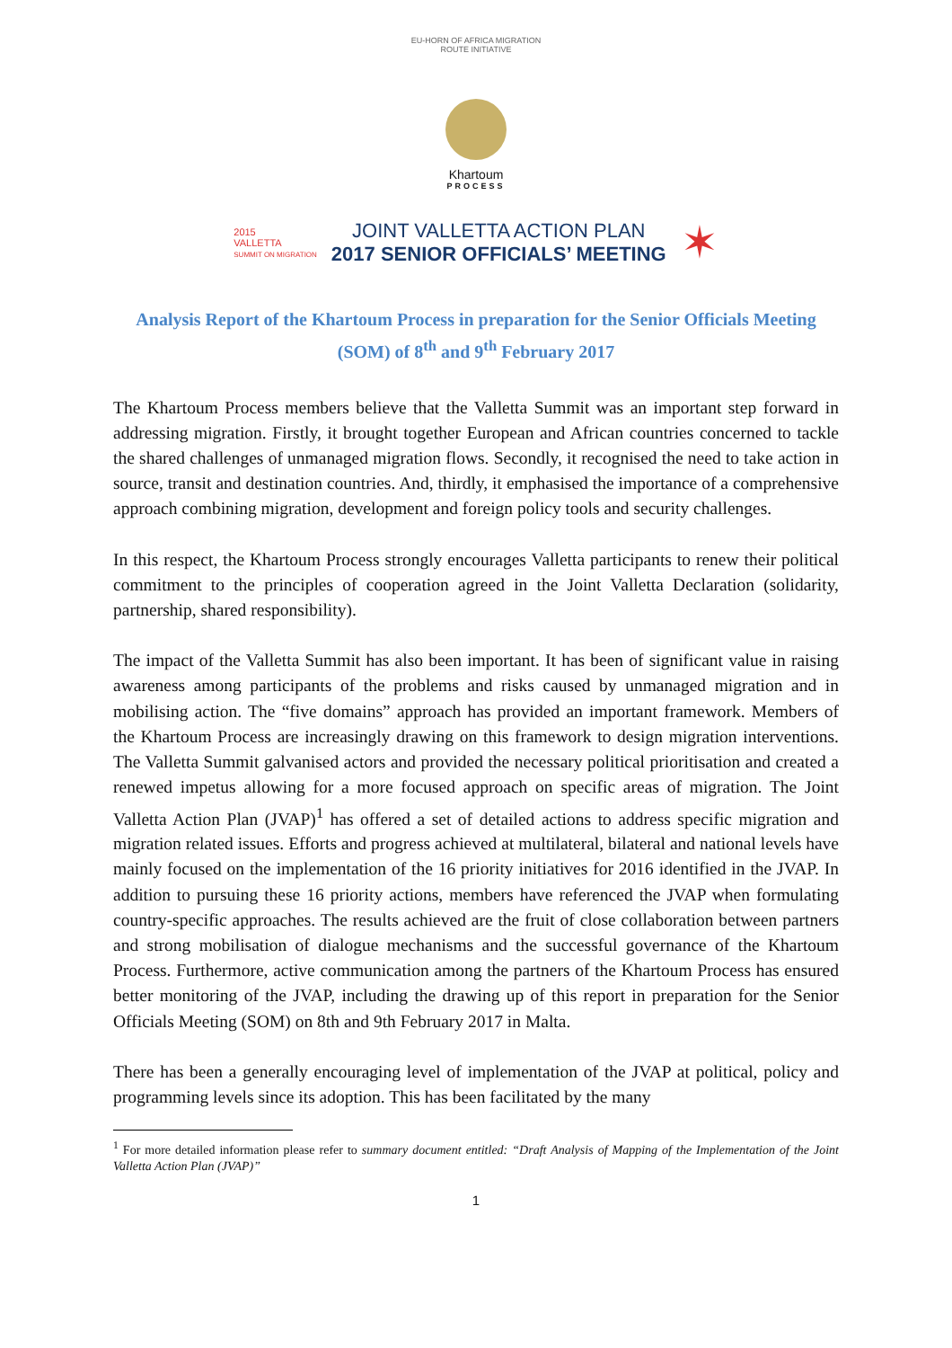EU-HORN OF AFRICA MIGRATION ROUTE INITIATIVE
Khartoum
PROCESS
2015
VALLETTA
SUMMIT ON MIGRATION
JOINT VALLETTA ACTION PLAN
2017 SENIOR OFFICIALS’ MEETING
✶
Analysis Report of the Khartoum Process in preparation for the Senior Officials Meeting (SOM) of 8<sup>th</sup> and 9<sup>th</sup> February 2017
The Khartoum Process members believe that the Valletta Summit was an important step forward in addressing migration. Firstly, it brought together European and African countries concerned to tackle the shared challenges of unmanaged migration flows. Secondly, it recognised the need to take action in source, transit and destination countries. And, thirdly, it emphasised the importance of a comprehensive approach combining migration, development and foreign policy tools and security challenges.
In this respect, the Khartoum Process strongly encourages Valletta participants to renew their political commitment to the principles of cooperation agreed in the Joint Valletta Declaration (solidarity, partnership, shared responsibility).
The impact of the Valletta Summit has also been important. It has been of significant value in raising awareness among participants of the problems and risks caused by unmanaged migration and in mobilising action. The “five domains” approach has provided an important framework. Members of the Khartoum Process are increasingly drawing on this framework to design migration interventions. The Valletta Summit galvanised actors and provided the necessary political prioritisation and created a renewed impetus allowing for a more focused approach on specific areas of migration. The Joint Valletta Action Plan (JVAP)<sup>1</sup> has offered a set of detailed actions to address specific migration and migration related issues. Efforts and progress achieved at multilateral, bilateral and national levels have mainly focused on the implementation of the 16 priority initiatives for 2016 identified in the JVAP. In addition to pursuing these 16 priority actions, members have referenced the JVAP when formulating country-specific approaches. The results achieved are the fruit of close collaboration between partners and strong mobilisation of dialogue mechanisms and the successful governance of the Khartoum Process. Furthermore, active communication among the partners of the Khartoum Process has ensured better monitoring of the JVAP, including the drawing up of this report in preparation for the Senior Officials Meeting (SOM) on 8th and 9th February 2017 in Malta.
There has been a generally encouraging level of implementation of the JVAP at political, policy and programming levels since its adoption. This has been facilitated by the many
<sup>1</sup> For more detailed information please refer to summary document entitled: “Draft Analysis of Mapping of the Implementation of the Joint Valletta Action Plan (JVAP)”
1